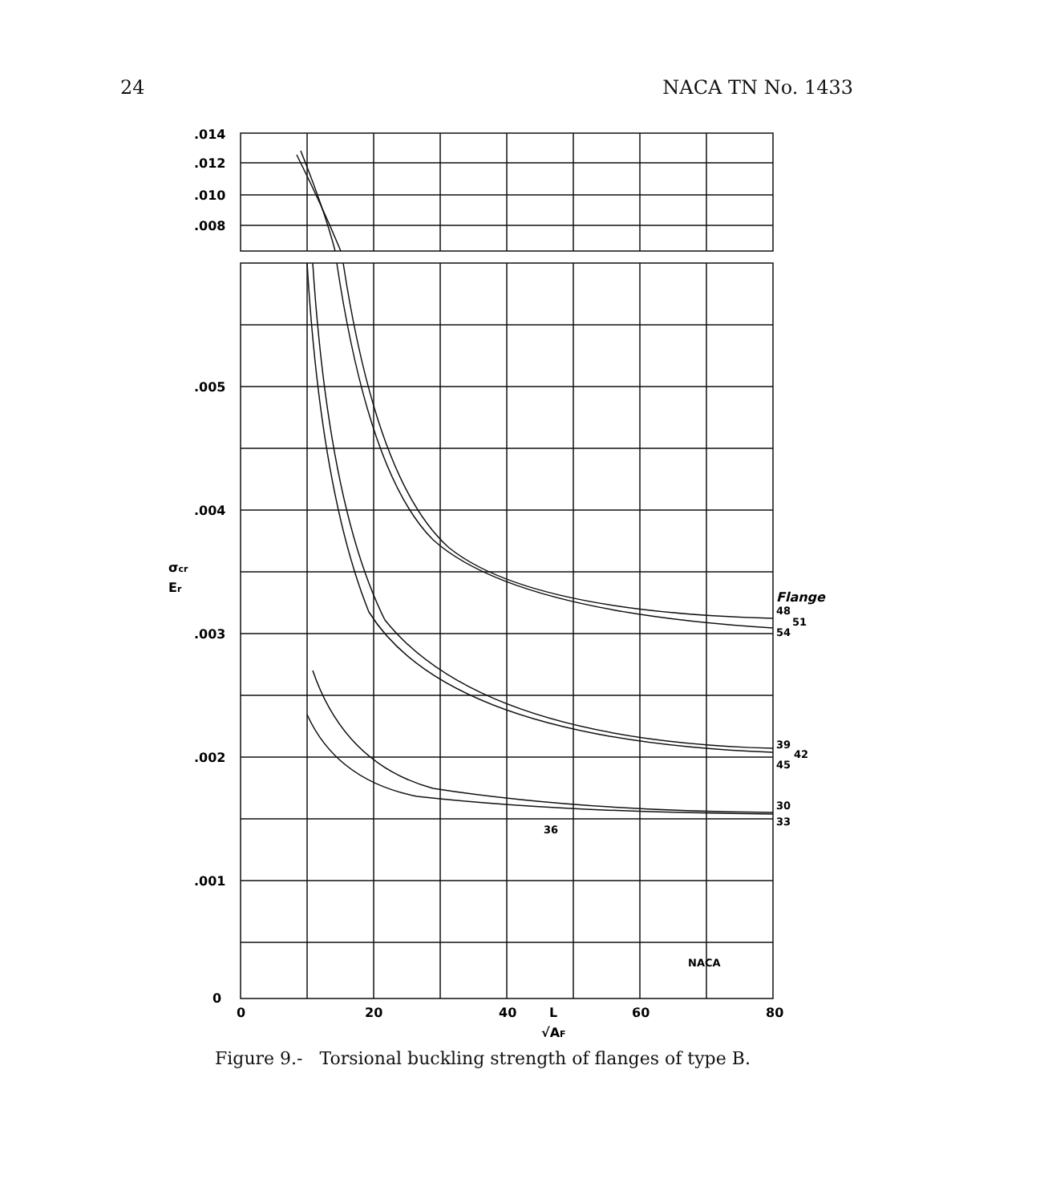24 NACA TN No. 1433
.014
.012
.010
.008
.005
.004
.003
.002
.001
0
0
20
40
60
80
L
√AF
σcr
Er
Flange
48
51
54
39
42
45
30
33
36
NACA
Figure 9.- Torsional buckling strength of flanges of type B.